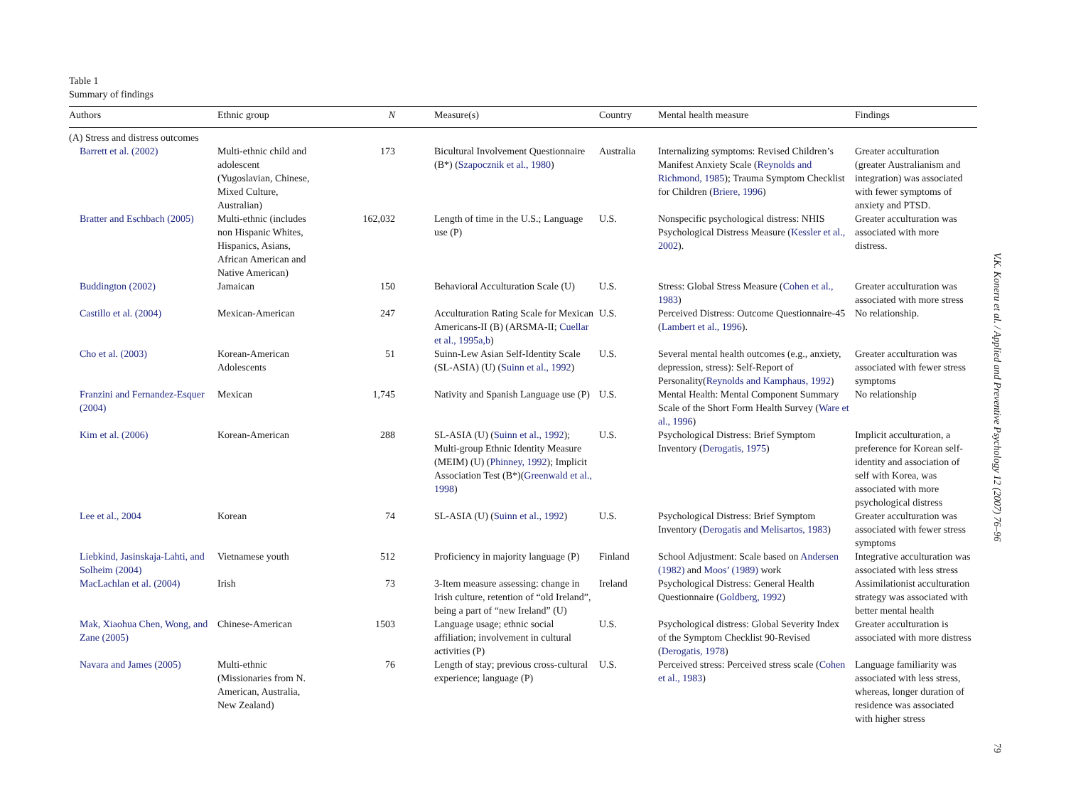Table 1
Summary of findings
| Authors | Ethnic group | N | Measure(s) | Country | Mental health measure | Findings |
| --- | --- | --- | --- | --- | --- | --- |
| (A) Stress and distress outcomes | | | | | | |
| Barrett et al. (2002) | Multi-ethnic child and adolescent (Yugoslavian, Chinese, Mixed Culture, Australian) | 173 | Bicultural Involvement Questionnaire (B*) ( Szapocznik et al., 1980 ) | Australia | Internalizing symptoms: Revised Children’s Manifest Anxiety Scale ( Reynolds and Richmond, 1985 ); Trauma Symptom Checklist for Children ( Briere, 1996 ) | Greater acculturation (greater Australianism and integration) was associated with fewer symptoms of anxiety and PTSD. |
| Bratter and Eschbach (2005) | Multi-ethnic (includes non Hispanic Whites, Hispanics, Asians, African American and Native American) | 162,032 | Length of time in the U.S.; Language use (P) | U.S. | Nonspecific psychological distress: NHIS Psychological Distress Measure ( Kessler et al., 2002 ). | Greater acculturation was associated with more distress. |
| Buddington (2002) | Jamaican | 150 | Behavioral Acculturation Scale (U) | U.S. | Stress: Global Stress Measure ( Cohen et al., 1983 ) | Greater acculturation was associated with more stress |
| Castillo et al. (2004) | Mexican-American | 247 | Acculturation Rating Scale for Mexican Americans-II (B) (ARSMA-II; Cuellar et al., 1995a,b ) | U.S. | Perceived Distress: Outcome Questionnaire-45 ( Lambert et al., 1996 ). | No relationship. |
| Cho et al. (2003) | Korean-American Adolescents | 51 | Suinn-Lew Asian Self-Identity Scale (SL-ASIA) (U) ( Suinn et al., 1992 ) | U.S. | Several mental health outcomes (e.g., anxiety, depression, stress): Self-Report of Personality( Reynolds and Kamphaus, 1992 ) | Greater acculturation was associated with fewer stress symptoms |
| Franzini and Fernandez-Esquer (2004) | Mexican | 1,745 | Nativity and Spanish Language use (P) | U.S. | Mental Health: Mental Component Summary Scale of the Short Form Health Survey ( Ware et al., 1996 ) | No relationship |
| Kim et al. (2006) | Korean-American | 288 | SL-ASIA (U) ( Suinn et al., 1992 ); Multi-group Ethnic Identity Measure (MEIM) (U) ( Phinney, 1992 ); Implicit Association Test (B*)( Greenwald et al., 1998 ) | U.S. | Psychological Distress: Brief Symptom Inventory ( Derogatis, 1975 ) | Implicit acculturation, a preference for Korean self-identity and association of self with Korea, was associated with more psychological distress |
| Lee et al., 2004 | Korean | 74 | SL-ASIA (U) ( Suinn et al., 1992 ) | U.S. | Psychological Distress: Brief Symptom Inventory ( Derogatis and Melisartos, 1983 ) | Greater acculturation was associated with fewer stress symptoms |
| Liebkind, Jasinskaja-Lahti, and Solheim (2004) | Vietnamese youth | 512 | Proficiency in majority language (P) | Finland | School Adjustment: Scale based on Andersen (1982) and Moos’ (1989) work | Integrative acculturation was associated with less stress |
| MacLachlan et al. (2004) | Irish | 73 | 3-Item measure assessing: change in Irish culture, retention of “old Ireland”, being a part of “new Ireland” (U) | Ireland | Psychological Distress: General Health Questionnaire ( Goldberg, 1992 ) | Assimilationist acculturation strategy was associated with better mental health |
| Mak, Xiaohua Chen, Wong, and Zane (2005) | Chinese-American | 1503 | Language usage; ethnic social affiliation; involvement in cultural activities (P) | U.S. | Psychological distress: Global Severity Index of the Symptom Checklist 90-Revised ( Derogatis, 1978 ) | Greater acculturation is associated with more distress |
| Navara and James (2005) | Multi-ethnic (Missionaries from N. American, Australia, New Zealand) | 76 | Length of stay; previous cross-cultural experience; language (P) | U.S. | Perceived stress: Perceived stress scale ( Cohen et al., 1983 ) | Language familiarity was associated with less stress, whereas, longer duration of residence was associated with higher stress |
V.K. Koneru et al. / Applied and Preventive Psychology 12 (2007) 76–96
79